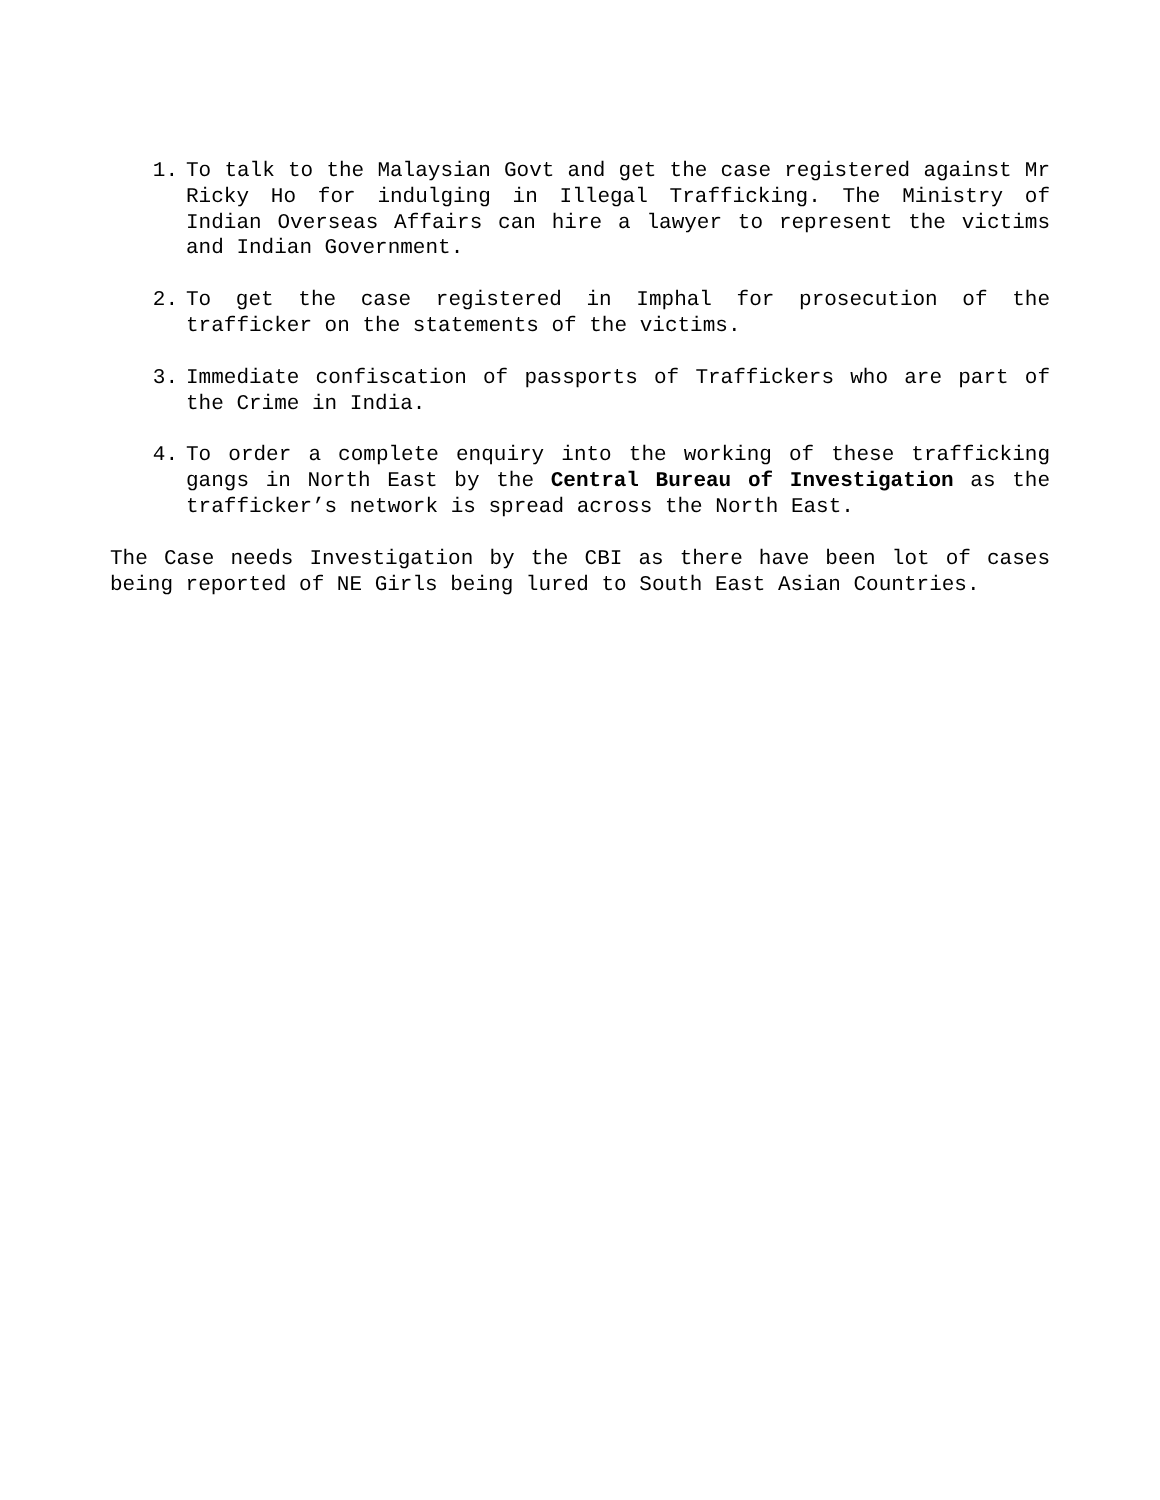1. To talk to the Malaysian Govt and get the case registered against Mr Ricky Ho for indulging in Illegal Trafficking. The Ministry of Indian Overseas Affairs can hire a lawyer to represent the victims and Indian Government.
2. To get the case registered in Imphal for prosecution of the trafficker on the statements of the victims.
3. Immediate confiscation of passports of Traffickers who are part of the Crime in India.
4. To order a complete enquiry into the working of these trafficking gangs in North East by the Central Bureau of Investigation as the trafficker’s network is spread across the North East.
The Case needs Investigation by the CBI as there have been lot of cases being reported of NE Girls being lured to South East Asian Countries.